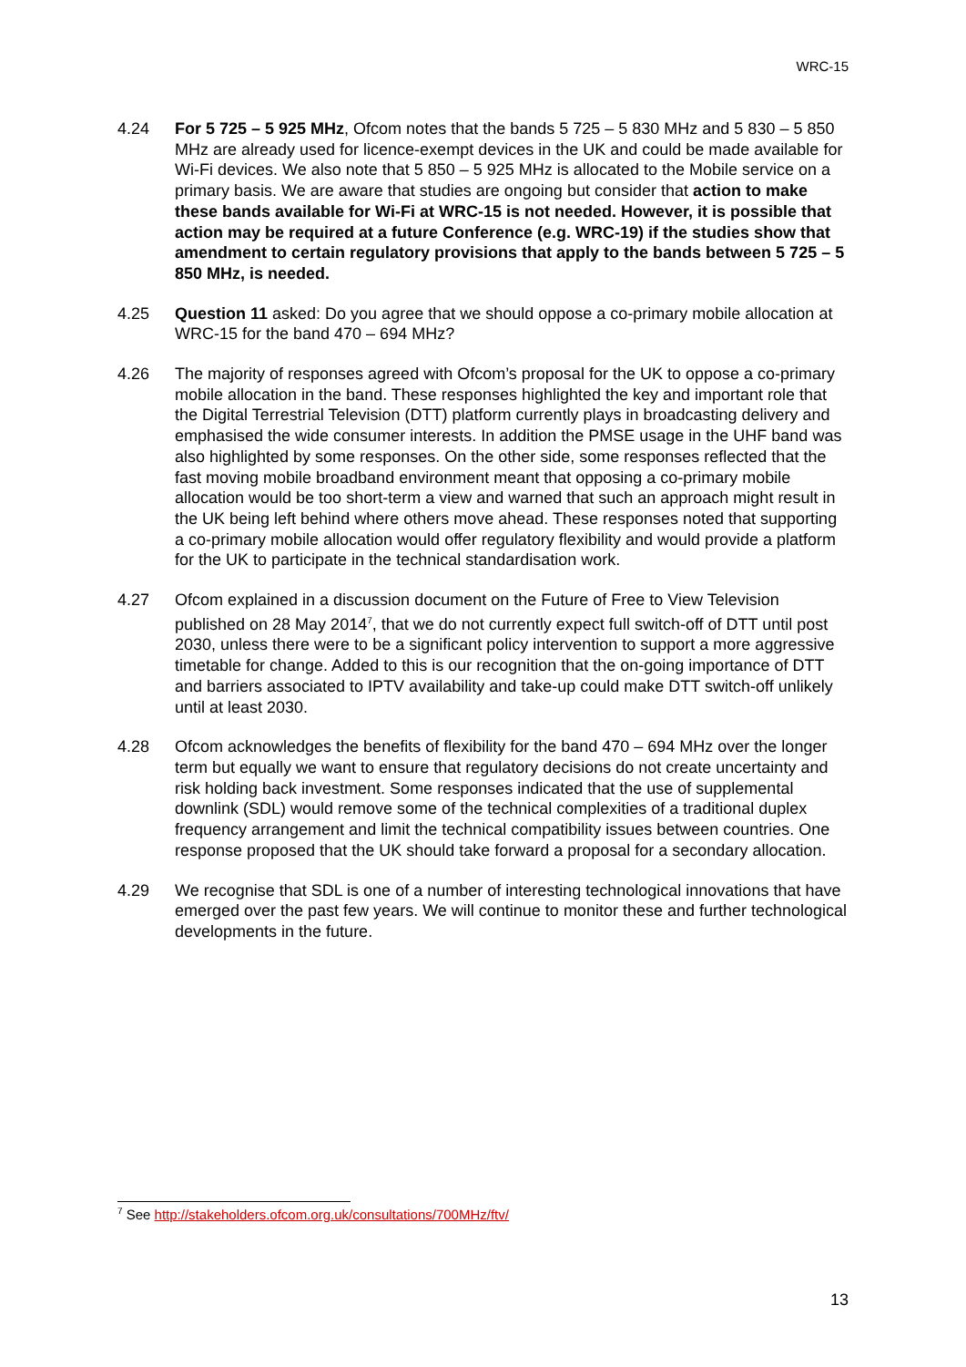WRC-15
4.24 For 5 725 – 5 925 MHz, Ofcom notes that the bands 5 725 – 5 830 MHz and 5 830 – 5 850 MHz are already used for licence-exempt devices in the UK and could be made available for Wi-Fi devices. We also note that 5 850 – 5 925 MHz is allocated to the Mobile service on a primary basis. We are aware that studies are ongoing but consider that action to make these bands available for Wi-Fi at WRC-15 is not needed. However, it is possible that action may be required at a future Conference (e.g. WRC-19) if the studies show that amendment to certain regulatory provisions that apply to the bands between 5 725 – 5 850 MHz, is needed.
4.25 Question 11 asked: Do you agree that we should oppose a co-primary mobile allocation at WRC-15 for the band 470 – 694 MHz?
4.26 The majority of responses agreed with Ofcom’s proposal for the UK to oppose a co-primary mobile allocation in the band. These responses highlighted the key and important role that the Digital Terrestrial Television (DTT) platform currently plays in broadcasting delivery and emphasised the wide consumer interests. In addition the PMSE usage in the UHF band was also highlighted by some responses. On the other side, some responses reflected that the fast moving mobile broadband environment meant that opposing a co-primary mobile allocation would be too short-term a view and warned that such an approach might result in the UK being left behind where others move ahead. These responses noted that supporting a co-primary mobile allocation would offer regulatory flexibility and would provide a platform for the UK to participate in the technical standardisation work.
4.27 Ofcom explained in a discussion document on the Future of Free to View Television published on 28 May 2014<sup>7</sup>, that we do not currently expect full switch-off of DTT until post 2030, unless there were to be a significant policy intervention to support a more aggressive timetable for change. Added to this is our recognition that the on-going importance of DTT and barriers associated to IPTV availability and take-up could make DTT switch-off unlikely until at least 2030.
4.28 Ofcom acknowledges the benefits of flexibility for the band 470 – 694 MHz over the longer term but equally we want to ensure that regulatory decisions do not create uncertainty and risk holding back investment. Some responses indicated that the use of supplemental downlink (SDL) would remove some of the technical complexities of a traditional duplex frequency arrangement and limit the technical compatibility issues between countries. One response proposed that the UK should take forward a proposal for a secondary allocation.
4.29 We recognise that SDL is one of a number of interesting technological innovations that have emerged over the past few years. We will continue to monitor these and further technological developments in the future.
<sup>7</sup> See http://stakeholders.ofcom.org.uk/consultations/700MHz/ftv/
13